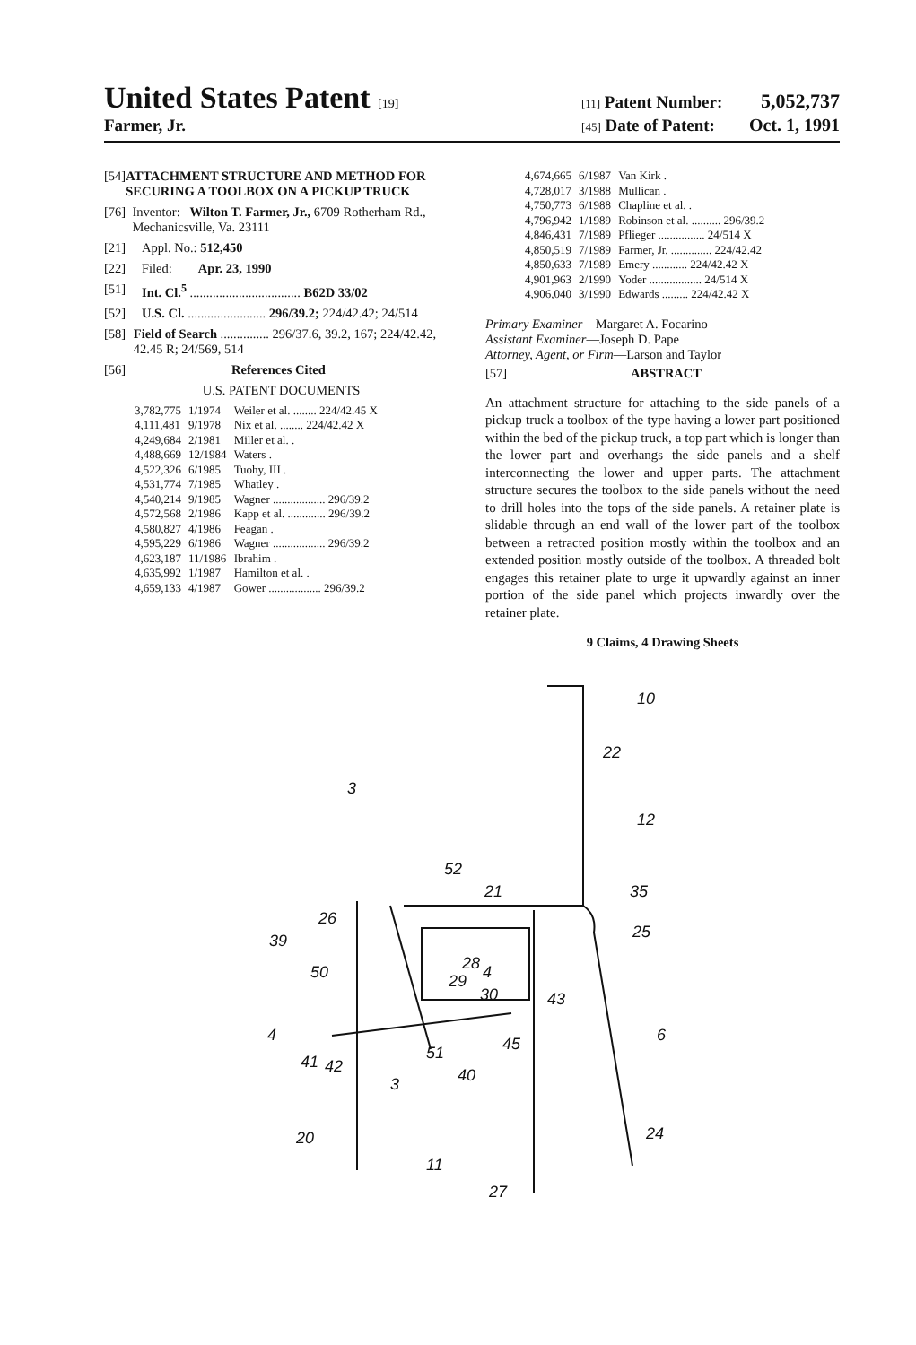United States Patent [19] [11] Patent Number: 5,052,737
Farmer, Jr. [45] Date of Patent: Oct. 1, 1991
[54] ATTACHMENT STRUCTURE AND METHOD FOR SECURING A TOOLBOX ON A PICKUP TRUCK
[76] Inventor: Wilton T. Farmer, Jr., 6709 Rotherham Rd., Mechanicsville, Va. 23111
[21] Appl. No.: 512,450
[22] Filed: Apr. 23, 1990
[51] Int. Cl.<sup>5</sup> .................................. B62D 33/02
[52] U.S. Cl. ........................ 296/39.2; 224/42.42; 24/514
[58] Field of Search ............... 296/37.6, 39.2, 167; 224/42.42, 42.45 R; 24/569, 514
[56] References Cited
U.S. PATENT DOCUMENTS
| 3,782,775 | 1/1974 | Weiler et al. ........ 224/42.45 X |
| 4,111,481 | 9/1978 | Nix et al. ........ 224/42.42 X |
| 4,249,684 | 2/1981 | Miller et al. . |
| 4,488,669 | 12/1984 | Waters . |
| 4,522,326 | 6/1985 | Tuohy, III . |
| 4,531,774 | 7/1985 | Whatley . |
| 4,540,214 | 9/1985 | Wagner .................. 296/39.2 |
| 4,572,568 | 2/1986 | Kapp et al. ............. 296/39.2 |
| 4,580,827 | 4/1986 | Feagan . |
| 4,595,229 | 6/1986 | Wagner .................. 296/39.2 |
| 4,623,187 | 11/1986 | Ibrahim . |
| 4,635,992 | 1/1987 | Hamilton et al. . |
| 4,659,133 | 4/1987 | Gower .................. 296/39.2 |
| 4,674,665 | 6/1987 | Van Kirk . |
| 4,728,017 | 3/1988 | Mullican . |
| 4,750,773 | 6/1988 | Chapline et al. . |
| 4,796,942 | 1/1989 | Robinson et al. .......... 296/39.2 |
| 4,846,431 | 7/1989 | Pflieger ................ 24/514 X |
| 4,850,519 | 7/1989 | Farmer, Jr. .............. 224/42.42 |
| 4,850,633 | 7/1989 | Emery ............ 224/42.42 X |
| 4,901,963 | 2/1990 | Yoder .................. 24/514 X |
| 4,906,040 | 3/1990 | Edwards ......... 224/42.42 X |
Primary Examiner—Margaret A. Focarino
Assistant Examiner—Joseph D. Pape
Attorney, Agent, or Firm—Larson and Taylor
[57] ABSTRACT
An attachment structure for attaching to the side panels of a pickup truck a toolbox of the type having a lower part positioned within the bed of the pickup truck, a top part which is longer than the lower part and overhangs the side panels and a shelf interconnecting the lower and upper parts. The attachment structure secures the toolbox to the side panels without the need to drill holes into the tops of the side panels. A retainer plate is slidable through an end wall of the lower part of the toolbox between a retracted position mostly within the toolbox and an extended position mostly outside of the toolbox. A threaded bolt engages this retainer plate to urge it upwardly against an inner portion of the side panel which projects inwardly over the retainer plate.
9 Claims, 4 Drawing Sheets
10
22
12
52
21
35
26
39
25
28
4
50
29
30
43
4
6
41
42
51
45
40
3
3
20
24
11
27